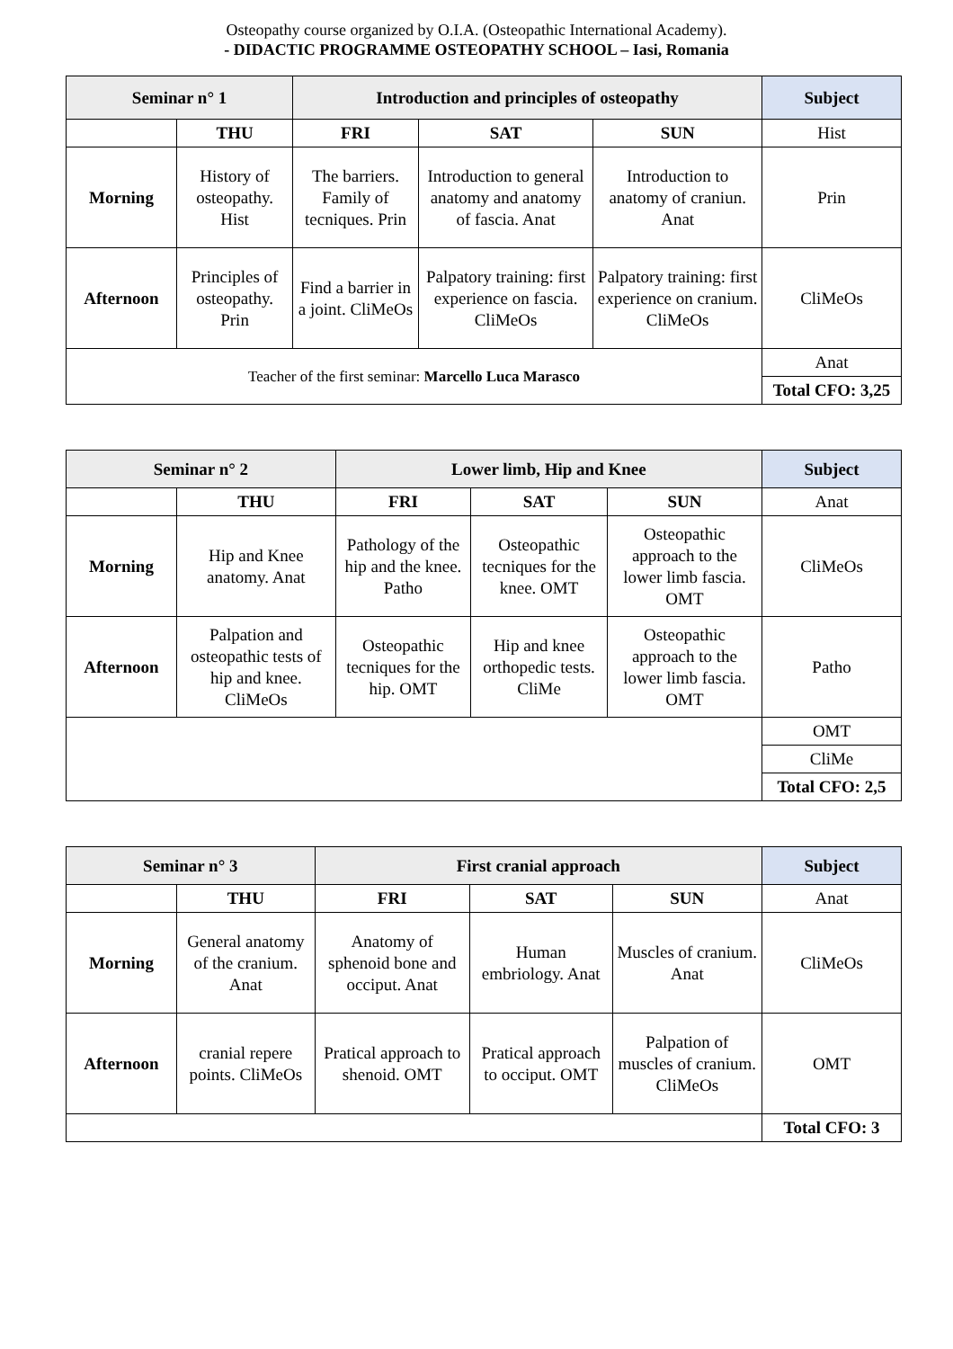Osteopathy course organized by O.I.A. (Osteopathic International Academy).
- DIDACTIC PROGRAMME OSTEOPATHY SCHOOL – Iasi, Romania
| Seminar n° 1 | | Introduction and principles of osteopathy | | | Subject |
| --- | --- | --- | --- | --- | --- |
| | THU | FRI | SAT | SUN | Hist |
| Morning | History of osteopathy. Hist | The barriers. Family of tecniques. Prin | Introduction to general anatomy and anatomy of fascia. Anat | Introduction to anatomy of craniun. Anat | Prin |
| Afternoon | Principles of osteopathy. Prin | Find a barrier in a joint. CliMeOs | Palpatory training: first experience on fascia. CliMeOs | Palpatory training: first experience on cranium. CliMeOs | CliMeOs |
| Teacher of the first seminar: Marcello Luca Marasco | | | | | Anat |
| | | | | | Total CFO: 3,25 |
| Seminar n° 2 | | Lower limb, Hip and Knee | | | Subject |
| --- | --- | --- | --- | --- | --- |
| | THU | FRI | SAT | SUN | Anat |
| Morning | Hip and Knee anatomy. Anat | Pathology of the hip and the knee. Patho | Osteopathic tecniques for the knee. OMT | Osteopathic approach to the lower limb fascia. OMT | CliMeOs |
| Afternoon | Palpation and osteopathic tests of hip and knee. CliMeOs | Osteopathic tecniques for the hip. OMT | Hip and knee orthopedic tests. CliMe | Osteopathic approach to the lower limb fascia. OMT | Patho |
| | | | | | OMT |
| | | | | | CliMe |
| | | | | | Total CFO: 2,5 |
| Seminar n° 3 | | First cranial approach | | | Subject |
| --- | --- | --- | --- | --- | --- |
| | THU | FRI | SAT | SUN | Anat |
| Morning | General anatomy of the cranium. Anat | Anatomy of sphenoid bone and occiput. Anat | Human embriology. Anat | Muscles of cranium. Anat | CliMeOs |
| Afternoon | cranial repere points. CliMeOs | Pratical approach to shenoid. OMT | Pratical approach to occiput. OMT | Palpation of muscles of cranium. CliMeOs | OMT |
| | | | | | Total CFO: 3 |